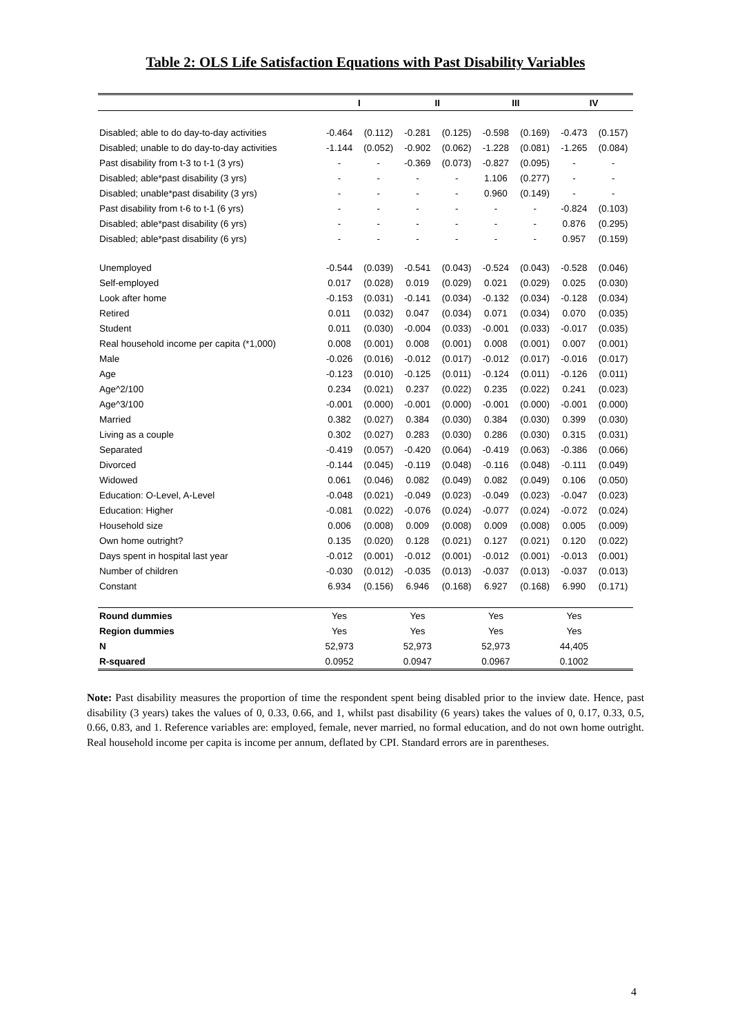Table 2: OLS Life Satisfaction Equations with Past Disability Variables
| | I | | II | | III | | IV | |
| --- | --- | --- | --- | --- | --- | --- | --- | --- |
| Disabled; able to do day-to-day activities | -0.464 | (0.112) | -0.281 | (0.125) | -0.598 | (0.169) | -0.473 | (0.157) |
| Disabled; unable to do day-to-day activities | -1.144 | (0.052) | -0.902 | (0.062) | -1.228 | (0.081) | -1.265 | (0.084) |
| Past disability from t-3 to t-1 (3 yrs) | - | - | -0.369 | (0.073) | -0.827 | (0.095) | - | - |
| Disabled; able*past disability (3 yrs) | - | - | - | - | 1.106 | (0.277) | - | - |
| Disabled; unable*past disability (3 yrs) | - | - | - | - | 0.960 | (0.149) | - | - |
| Past disability from t-6 to t-1 (6 yrs) | - | - | - | - | - | - | -0.824 | (0.103) |
| Disabled; able*past disability (6 yrs) | - | - | - | - | - | - | 0.876 | (0.295) |
| Disabled; able*past disability (6 yrs) | - | - | - | - | - | - | 0.957 | (0.159) |
| Unemployed | -0.544 | (0.039) | -0.541 | (0.043) | -0.524 | (0.043) | -0.528 | (0.046) |
| Self-employed | 0.017 | (0.028) | 0.019 | (0.029) | 0.021 | (0.029) | 0.025 | (0.030) |
| Look after home | -0.153 | (0.031) | -0.141 | (0.034) | -0.132 | (0.034) | -0.128 | (0.034) |
| Retired | 0.011 | (0.032) | 0.047 | (0.034) | 0.071 | (0.034) | 0.070 | (0.035) |
| Student | 0.011 | (0.030) | -0.004 | (0.033) | -0.001 | (0.033) | -0.017 | (0.035) |
| Real household income per capita (*1,000) | 0.008 | (0.001) | 0.008 | (0.001) | 0.008 | (0.001) | 0.007 | (0.001) |
| Male | -0.026 | (0.016) | -0.012 | (0.017) | -0.012 | (0.017) | -0.016 | (0.017) |
| Age | -0.123 | (0.010) | -0.125 | (0.011) | -0.124 | (0.011) | -0.126 | (0.011) |
| Age^2/100 | 0.234 | (0.021) | 0.237 | (0.022) | 0.235 | (0.022) | 0.241 | (0.023) |
| Age^3/100 | -0.001 | (0.000) | -0.001 | (0.000) | -0.001 | (0.000) | -0.001 | (0.000) |
| Married | 0.382 | (0.027) | 0.384 | (0.030) | 0.384 | (0.030) | 0.399 | (0.030) |
| Living as a couple | 0.302 | (0.027) | 0.283 | (0.030) | 0.286 | (0.030) | 0.315 | (0.031) |
| Separated | -0.419 | (0.057) | -0.420 | (0.064) | -0.419 | (0.063) | -0.386 | (0.066) |
| Divorced | -0.144 | (0.045) | -0.119 | (0.048) | -0.116 | (0.048) | -0.111 | (0.049) |
| Widowed | 0.061 | (0.046) | 0.082 | (0.049) | 0.082 | (0.049) | 0.106 | (0.050) |
| Education: O-Level, A-Level | -0.048 | (0.021) | -0.049 | (0.023) | -0.049 | (0.023) | -0.047 | (0.023) |
| Education: Higher | -0.081 | (0.022) | -0.076 | (0.024) | -0.077 | (0.024) | -0.072 | (0.024) |
| Household size | 0.006 | (0.008) | 0.009 | (0.008) | 0.009 | (0.008) | 0.005 | (0.009) |
| Own home outright? | 0.135 | (0.020) | 0.128 | (0.021) | 0.127 | (0.021) | 0.120 | (0.022) |
| Days spent in hospital last year | -0.012 | (0.001) | -0.012 | (0.001) | -0.012 | (0.001) | -0.013 | (0.001) |
| Number of children | -0.030 | (0.012) | -0.035 | (0.013) | -0.037 | (0.013) | -0.037 | (0.013) |
| Constant | 6.934 | (0.156) | 6.946 | (0.168) | 6.927 | (0.168) | 6.990 | (0.171) |
| Round dummies | Yes | | Yes | | Yes | | Yes | |
| Region dummies | Yes | | Yes | | Yes | | Yes | |
| N | 52,973 | | 52,973 | | 52,973 | | 44,405 | |
| R-squared | 0.0952 | | 0.0947 | | 0.0967 | | 0.1002 | |
Note: Past disability measures the proportion of time the respondent spent being disabled prior to the inview date. Hence, past disability (3 years) takes the values of 0, 0.33, 0.66, and 1, whilst past disability (6 years) takes the values of 0, 0.17, 0.33, 0.5, 0.66, 0.83, and 1. Reference variables are: employed, female, never married, no formal education, and do not own home outright. Real household income per capita is income per annum, deflated by CPI. Standard errors are in parentheses.
4